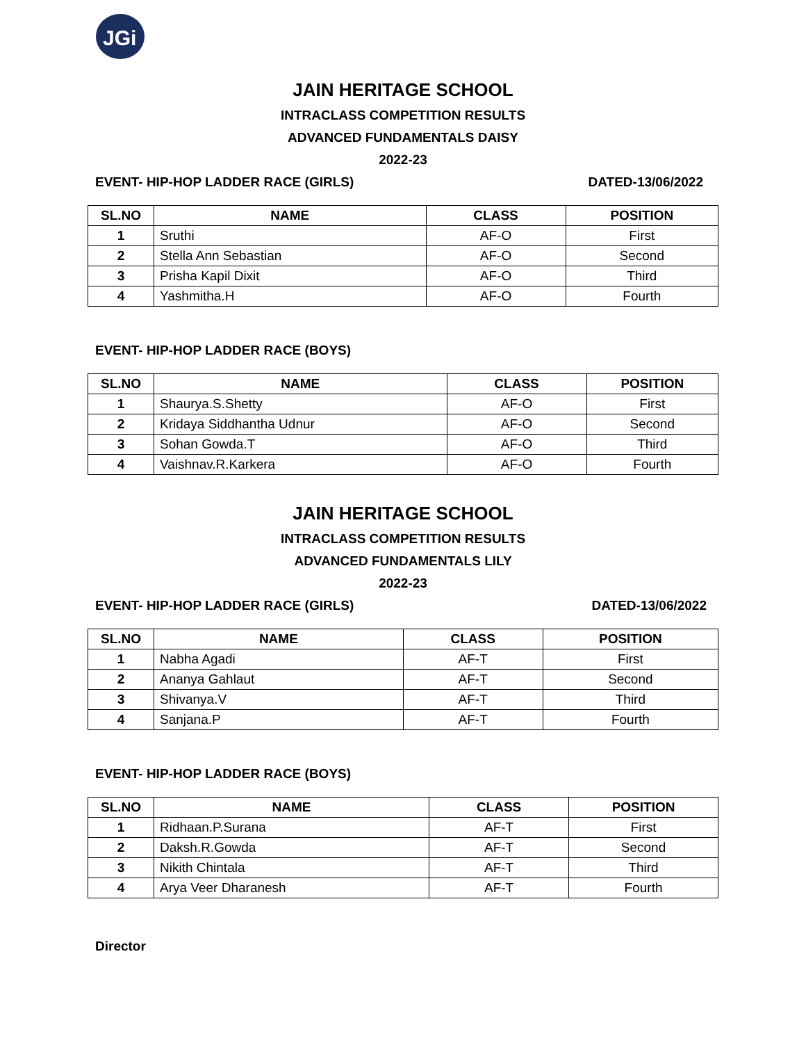JGi
JAIN HERITAGE SCHOOL
INTRACLASS COMPETITION RESULTS
ADVANCED FUNDAMENTALS DAISY
2022-23
EVENT- HIP-HOP LADDER RACE (GIRLS) DATED-13/06/2022
| SL.NO | NAME | CLASS | POSITION |
| --- | --- | --- | --- |
| 1 | Sruthi | AF-O | First |
| 2 | Stella Ann Sebastian | AF-O | Second |
| 3 | Prisha Kapil Dixit | AF-O | Third |
| 4 | Yashmitha.H | AF-O | Fourth |
EVENT- HIP-HOP LADDER RACE (BOYS)
| SL.NO | NAME | CLASS | POSITION |
| --- | --- | --- | --- |
| 1 | Shaurya.S.Shetty | AF-O | First |
| 2 | Kridaya Siddhantha Udnur | AF-O | Second |
| 3 | Sohan Gowda.T | AF-O | Third |
| 4 | Vaishnav.R.Karkera | AF-O | Fourth |
JAIN HERITAGE SCHOOL
INTRACLASS COMPETITION RESULTS
ADVANCED FUNDAMENTALS LILY
2022-23
EVENT- HIP-HOP LADDER RACE (GIRLS) DATED-13/06/2022
| SL.NO | NAME | CLASS | POSITION |
| --- | --- | --- | --- |
| 1 | Nabha Agadi | AF-T | First |
| 2 | Ananya Gahlaut | AF-T | Second |
| 3 | Shivanya.V | AF-T | Third |
| 4 | Sanjana.P | AF-T | Fourth |
EVENT- HIP-HOP LADDER RACE (BOYS)
| SL.NO | NAME | CLASS | POSITION |
| --- | --- | --- | --- |
| 1 | Ridhaan.P.Surana | AF-T | First |
| 2 | Daksh.R.Gowda | AF-T | Second |
| 3 | Nikith Chintala | AF-T | Third |
| 4 | Arya Veer Dharanesh | AF-T | Fourth |
Director